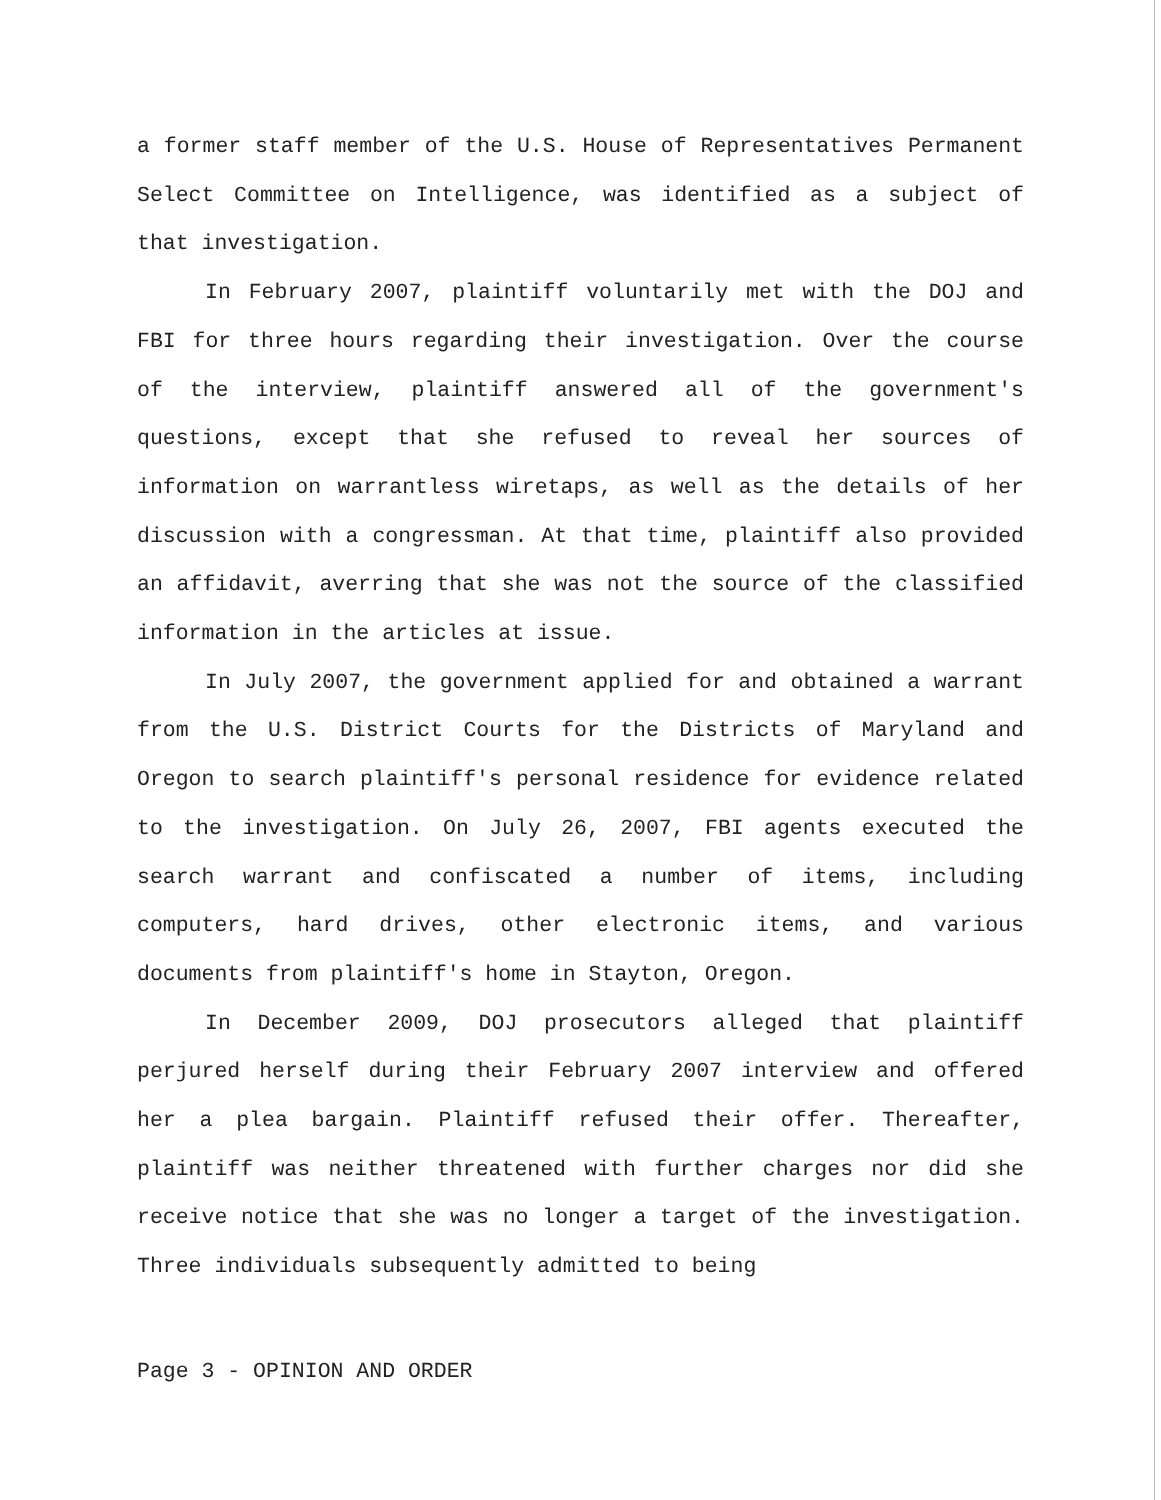a former staff member of the U.S. House of Representatives Permanent Select Committee on Intelligence, was identified as a subject of that investigation.
In February 2007, plaintiff voluntarily met with the DOJ and FBI for three hours regarding their investigation. Over the course of the interview, plaintiff answered all of the government's questions, except that she refused to reveal her sources of information on warrantless wiretaps, as well as the details of her discussion with a congressman. At that time, plaintiff also provided an affidavit, averring that she was not the source of the classified information in the articles at issue.
In July 2007, the government applied for and obtained a warrant from the U.S. District Courts for the Districts of Maryland and Oregon to search plaintiff's personal residence for evidence related to the investigation. On July 26, 2007, FBI agents executed the search warrant and confiscated a number of items, including computers, hard drives, other electronic items, and various documents from plaintiff's home in Stayton, Oregon.
In December 2009, DOJ prosecutors alleged that plaintiff perjured herself during their February 2007 interview and offered her a plea bargain. Plaintiff refused their offer. Thereafter, plaintiff was neither threatened with further charges nor did she receive notice that she was no longer a target of the investigation. Three individuals subsequently admitted to being
Page 3 - OPINION AND ORDER